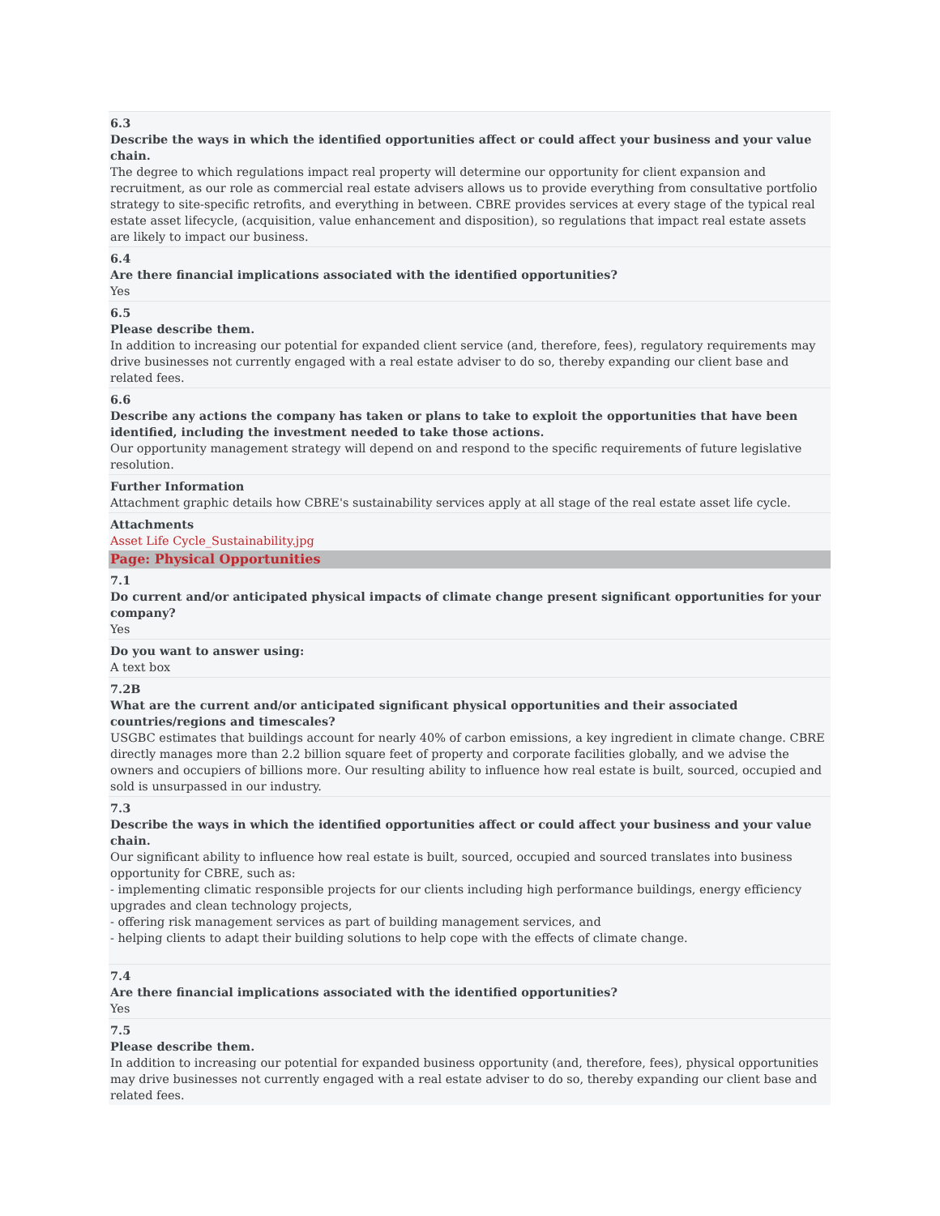6.3
Describe the ways in which the identified opportunities affect or could affect your business and your value chain.
The degree to which regulations impact real property will determine our opportunity for client expansion and recruitment, as our role as commercial real estate advisers allows us to provide everything from consultative portfolio strategy to site-specific retrofits, and everything in between. CBRE provides services at every stage of the typical real estate asset lifecycle, (acquisition, value enhancement and disposition), so regulations that impact real estate assets are likely to impact our business.
6.4
Are there financial implications associated with the identified opportunities?
Yes
6.5
Please describe them.
In addition to increasing our potential for expanded client service (and, therefore, fees), regulatory requirements may drive businesses not currently engaged with a real estate adviser to do so, thereby expanding our client base and related fees.
6.6
Describe any actions the company has taken or plans to take to exploit the opportunities that have been identified, including the investment needed to take those actions.
Our opportunity management strategy will depend on and respond to the specific requirements of future legislative resolution.
Further Information
Attachment graphic details how CBRE's sustainability services apply at all stage of the real estate asset life cycle.
Attachments
Asset Life Cycle_Sustainability.jpg
Page: Physical Opportunities
7.1
Do current and/or anticipated physical impacts of climate change present significant opportunities for your company?
Yes
Do you want to answer using:
A text box
7.2B
What are the current and/or anticipated significant physical opportunities and their associated countries/regions and timescales?
USGBC estimates that buildings account for nearly 40% of carbon emissions, a key ingredient in climate change. CBRE directly manages more than 2.2 billion square feet of property and corporate facilities globally, and we advise the owners and occupiers of billions more. Our resulting ability to influence how real estate is built, sourced, occupied and sold is unsurpassed in our industry.
7.3
Describe the ways in which the identified opportunities affect or could affect your business and your value chain.
Our significant ability to influence how real estate is built, sourced, occupied and sourced translates into business opportunity for CBRE, such as:
- implementing climatic responsible projects for our clients including high performance buildings, energy efficiency upgrades and clean technology projects,
- offering risk management services as part of building management services, and
- helping clients to adapt their building solutions to help cope with the effects of climate change.
7.4
Are there financial implications associated with the identified opportunities?
Yes
7.5
Please describe them.
In addition to increasing our potential for expanded business opportunity (and, therefore, fees), physical opportunities may drive businesses not currently engaged with a real estate adviser to do so, thereby expanding our client base and related fees.